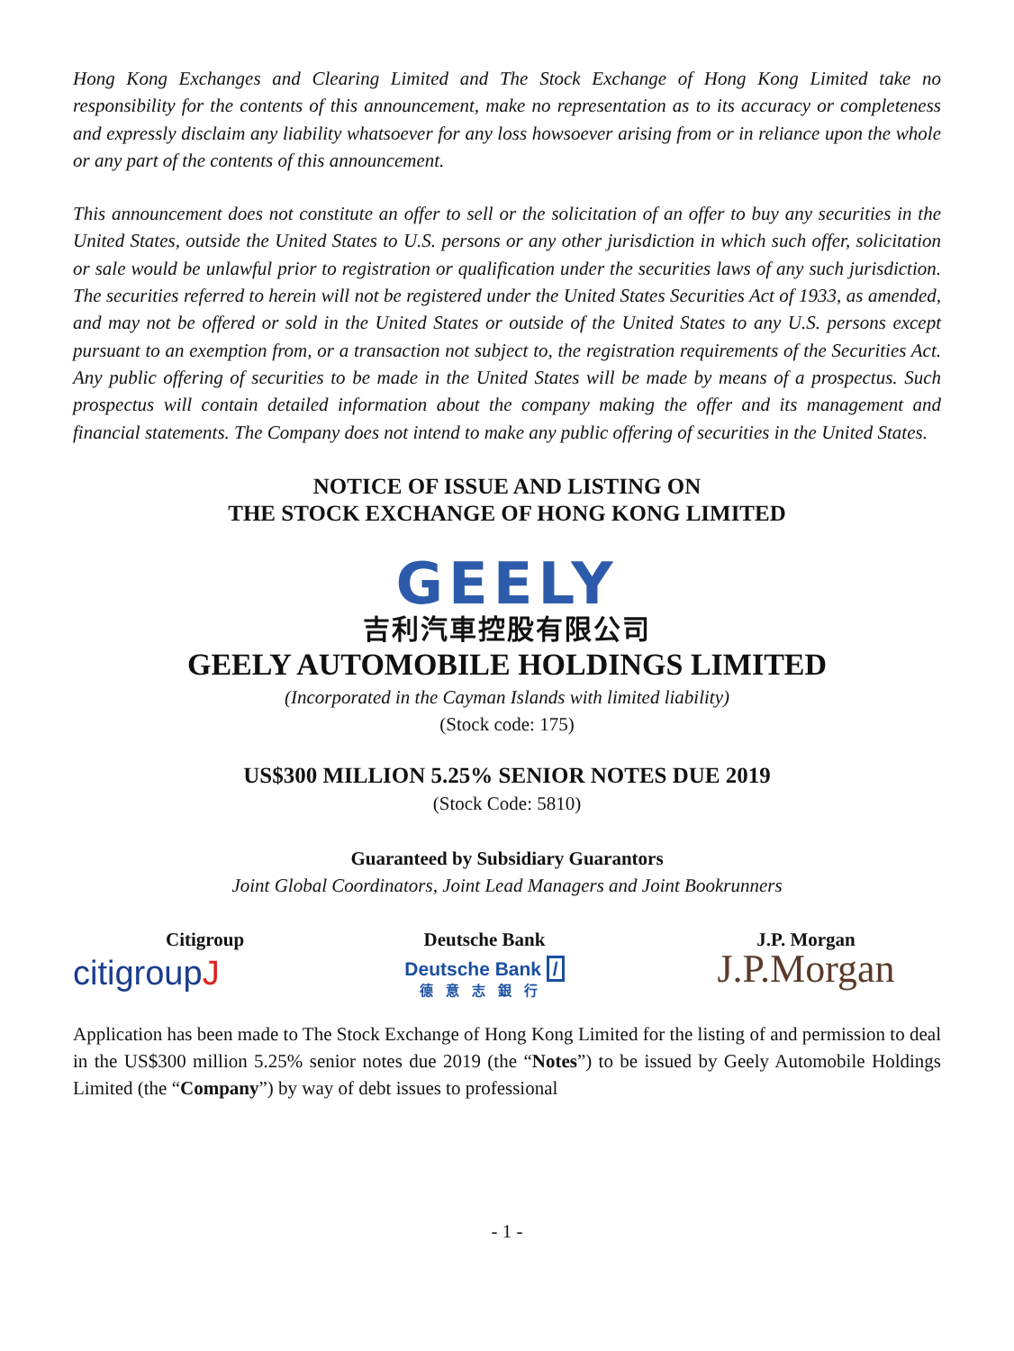Hong Kong Exchanges and Clearing Limited and The Stock Exchange of Hong Kong Limited take no responsibility for the contents of this announcement, make no representation as to its accuracy or completeness and expressly disclaim any liability whatsoever for any loss howsoever arising from or in reliance upon the whole or any part of the contents of this announcement.
This announcement does not constitute an offer to sell or the solicitation of an offer to buy any securities in the United States, outside the United States to U.S. persons or any other jurisdiction in which such offer, solicitation or sale would be unlawful prior to registration or qualification under the securities laws of any such jurisdiction. The securities referred to herein will not be registered under the United States Securities Act of 1933, as amended, and may not be offered or sold in the United States or outside of the United States to any U.S. persons except pursuant to an exemption from, or a transaction not subject to, the registration requirements of the Securities Act. Any public offering of securities to be made in the United States will be made by means of a prospectus. Such prospectus will contain detailed information about the company making the offer and its management and financial statements. The Company does not intend to make any public offering of securities in the United States.
NOTICE OF ISSUE AND LISTING ON
THE STOCK EXCHANGE OF HONG KONG LIMITED
GEELY
吉利汽車控股有限公司
GEELY AUTOMOBILE HOLDINGS LIMITED
(Incorporated in the Cayman Islands with limited liability)
(Stock code: 175)
US$300 MILLION 5.25% SENIOR NOTES DUE 2019
(Stock Code: 5810)
Guaranteed by Subsidiary Guarantors
Joint Global Coordinators, Joint Lead Managers and Joint Bookrunners
Citigroup
citigroupJ
Deutsche Bank
Deutsche Bank /
德意志銀行
J.P. Morgan
J.P.Morgan
Application has been made to The Stock Exchange of Hong Kong Limited for the listing of and permission to deal in the US$300 million 5.25% senior notes due 2019 (the “Notes”) to be issued by Geely Automobile Holdings Limited (the “Company”) by way of debt issues to professional
- 1 -